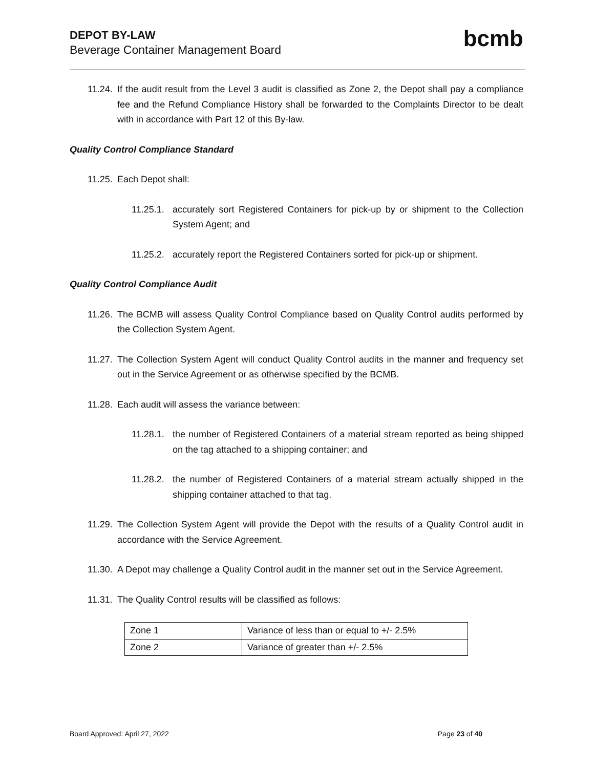DEPOT BY-LAW
Beverage Container Management Board
bcmb
11.24. If the audit result from the Level 3 audit is classified as Zone 2, the Depot shall pay a compliance fee and the Refund Compliance History shall be forwarded to the Complaints Director to be dealt with in accordance with Part 12 of this By-law.
Quality Control Compliance Standard
11.25. Each Depot shall:
11.25.1. accurately sort Registered Containers for pick-up by or shipment to the Collection System Agent; and
11.25.2. accurately report the Registered Containers sorted for pick-up or shipment.
Quality Control Compliance Audit
11.26. The BCMB will assess Quality Control Compliance based on Quality Control audits performed by the Collection System Agent.
11.27. The Collection System Agent will conduct Quality Control audits in the manner and frequency set out in the Service Agreement or as otherwise specified by the BCMB.
11.28. Each audit will assess the variance between:
11.28.1. the number of Registered Containers of a material stream reported as being shipped on the tag attached to a shipping container; and
11.28.2. the number of Registered Containers of a material stream actually shipped in the shipping container attached to that tag.
11.29. The Collection System Agent will provide the Depot with the results of a Quality Control audit in accordance with the Service Agreement.
11.30. A Depot may challenge a Quality Control audit in the manner set out in the Service Agreement.
11.31. The Quality Control results will be classified as follows:
| Zone 1 | Variance of less than or equal to +/- 2.5% |
| Zone 2 | Variance of greater than +/- 2.5% |
Board Approved: April 27, 2022 Page 23 of 40